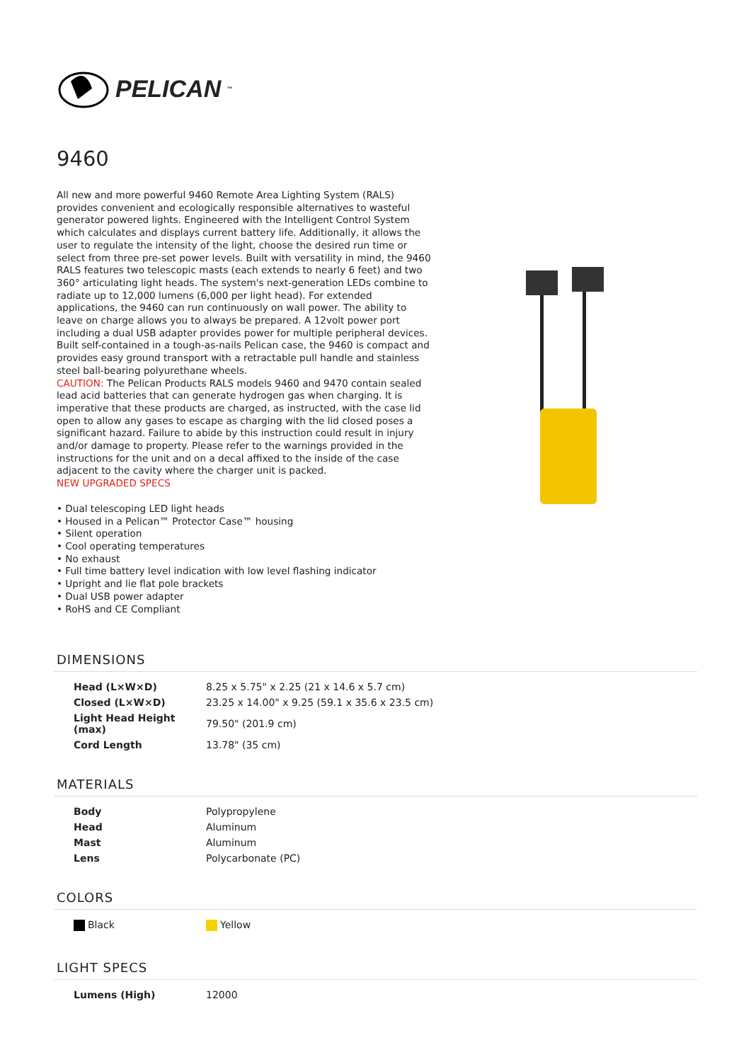PELICAN<sup>™</sup>
9460
All new and more powerful 9460 Remote Area Lighting System (RALS) provides convenient and ecologically responsible alternatives to wasteful generator powered lights. Engineered with the Intelligent Control System which calculates and displays current battery life. Additionally, it allows the user to regulate the intensity of the light, choose the desired run time or select from three pre-set power levels. Built with versatility in mind, the 9460 RALS features two telescopic masts (each extends to nearly 6 feet) and two 360° articulating light heads. The system's next-generation LEDs combine to radiate up to 12,000 lumens (6,000 per light head). For extended applications, the 9460 can run continuously on wall power. The ability to leave on charge allows you to always be prepared. A 12volt power port including a dual USB adapter provides power for multiple peripheral devices. Built self-contained in a tough-as-nails Pelican case, the 9460 is compact and provides easy ground transport with a retractable pull handle and stainless steel ball-bearing polyurethane wheels.
CAUTION: The Pelican Products RALS models 9460 and 9470 contain sealed lead acid batteries that can generate hydrogen gas when charging. It is imperative that these products are charged, as instructed, with the case lid open to allow any gases to escape as charging with the lid closed poses a significant hazard. Failure to abide by this instruction could result in injury and/or damage to property. Please refer to the warnings provided in the instructions for the unit and on a decal affixed to the inside of the case adjacent to the cavity where the charger unit is packed.
NEW UPGRADED SPECS
• Dual telescoping LED light heads
• Housed in a Pelican™ Protector Case™ housing
• Silent operation
• Cool operating temperatures
• No exhaust
• Full time battery level indication with low level flashing indicator
• Upright and lie flat pole brackets
• Dual USB power adapter
• RoHS and CE Compliant
DIMENSIONS
| Head (L×W×D) | 8.25 x 5.75" x 2.25 (21 x 14.6 x 5.7 cm) |
| Closed (L×W×D) | 23.25 x 14.00" x 9.25 (59.1 x 35.6 x 23.5 cm) |
| Light Head Height (max) | 79.50" (201.9 cm) |
| Cord Length | 13.78" (35 cm) |
MATERIALS
| Body | Polypropylene |
| Head | Aluminum |
| Mast | Aluminum |
| Lens | Polycarbonate (PC) |
COLORS
| Black | Yellow |
LIGHT SPECS
| Lumens (High) | 12000 |